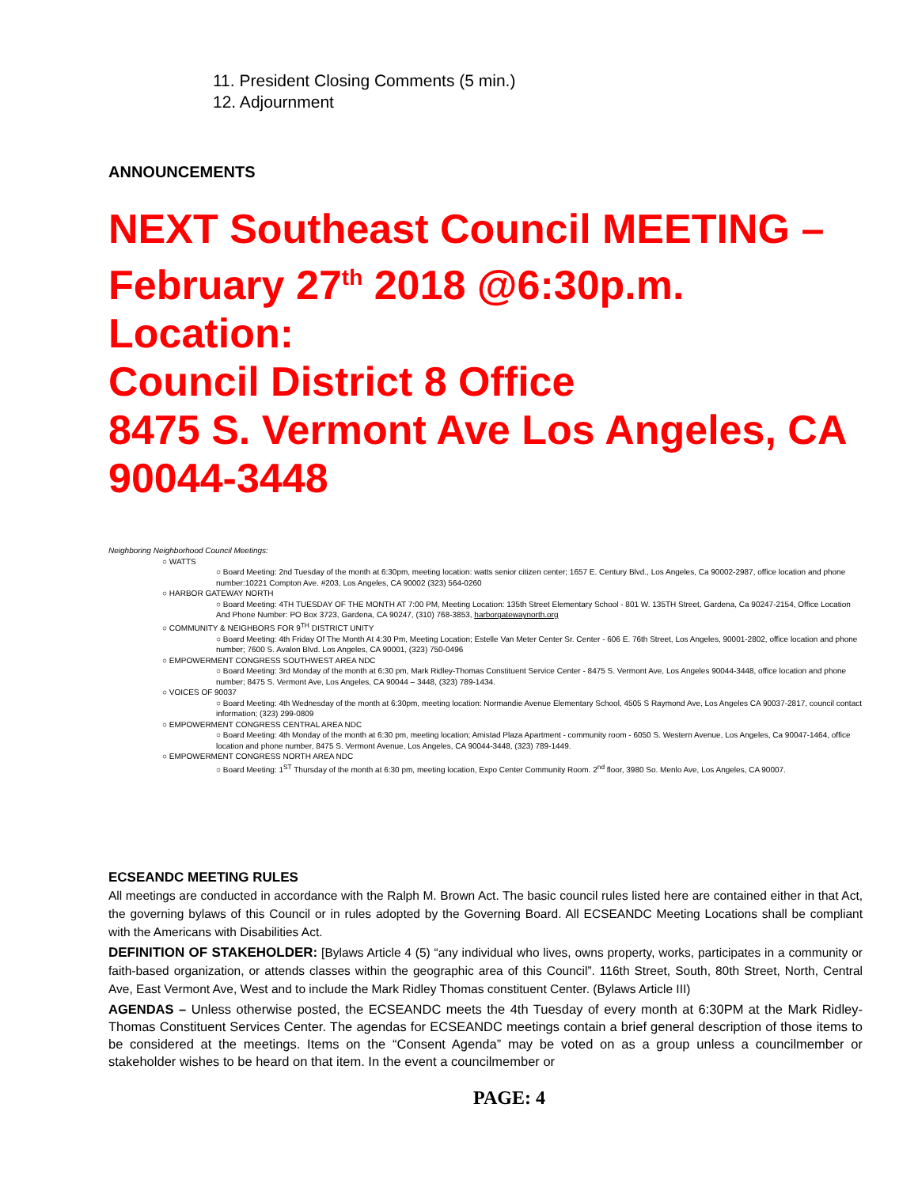11. President Closing Comments (5 min.)
12. Adjournment
ANNOUNCEMENTS
NEXT Southeast Council MEETING – February 27<sup>th</sup> 2018 @6:30p.m. Location:
Council District 8 Office
8475 S. Vermont Ave Los Angeles, CA 90044-3448
Neighboring Neighborhood Council Meetings:
○ WATTS
○ Board Meeting: 2nd Tuesday of the month at 6:30pm, meeting location: watts senior citizen center; 1657 E. Century Blvd., Los Angeles, Ca 90002-2987, office location and phone number:10221 Compton Ave. #203, Los Angeles, CA 90002 (323) 564-0260
○ HARBOR GATEWAY NORTH
○ Board Meeting: 4TH TUESDAY OF THE MONTH AT 7:00 PM, Meeting Location: 135th Street Elementary School - 801 W. 135TH Street, Gardena, Ca 90247-2154, Office Location And Phone Number: PO Box 3723, Gardena, CA 90247, (310) 768-3853, harborgatewaynorth.org
○ COMMUNITY & NEIGHBORS FOR 9<sup>TH</sup> DISTRICT UNITY
○ Board Meeting: 4th Friday Of The Month At 4:30 Pm, Meeting Location; Estelle Van Meter Center Sr. Center - 606 E. 76th Street, Los Angeles, 90001-2802, office location and phone number; 7600 S. Avalon Blvd. Los Angeles, CA 90001, (323) 750-0496
○ EMPOWERMENT CONGRESS SOUTHWEST AREA NDC
○ Board Meeting: 3rd Monday of the month at 6:30 pm, Mark Ridley-Thomas Constituent Service Center - 8475 S. Vermont Ave, Los Angeles 90044-3448, office location and phone number; 8475 S. Vermont Ave, Los Angeles, CA 90044 – 3448, (323) 789-1434.
○ VOICES OF 90037
○ Board Meeting: 4th Wednesday of the month at 6:30pm, meeting location: Normandie Avenue Elementary School, 4505 S Raymond Ave, Los Angeles CA 90037-2817, council contact information; (323) 299-0809
○ EMPOWERMENT CONGRESS CENTRAL AREA NDC
○ Board Meeting: 4th Monday of the month at 6:30 pm, meeting location; Amistad Plaza Apartment - community room - 6050 S. Western Avenue, Los Angeles, Ca 90047-1464, office location and phone number, 8475 S. Vermont Avenue, Los Angeles, CA 90044-3448, (323) 789-1449.
○ EMPOWERMENT CONGRESS NORTH AREA NDC
○ Board Meeting: 1<sup>ST</sup> Thursday of the month at 6:30 pm, meeting location, Expo Center Community Room. 2<sup>nd</sup> floor, 3980 So. Menlo Ave, Los Angeles, CA 90007.
ECSEANDC MEETING RULES
All meetings are conducted in accordance with the Ralph M. Brown Act. The basic council rules listed here are contained either in that Act, the governing bylaws of this Council or in rules adopted by the Governing Board. All ECSEANDC Meeting Locations shall be compliant with the Americans with Disabilities Act.
DEFINITION OF STAKEHOLDER: [Bylaws Article 4 (5) “any individual who lives, owns property, works, participates in a community or faith-based organization, or attends classes within the geographic area of this Council”. 116th Street, South, 80th Street, North, Central Ave, East Vermont Ave, West and to include the Mark Ridley Thomas constituent Center. (Bylaws Article III)
AGENDAS – Unless otherwise posted, the ECSEANDC meets the 4th Tuesday of every month at 6:30PM at the Mark Ridley-Thomas Constituent Services Center. The agendas for ECSEANDC meetings contain a brief general description of those items to be considered at the meetings. Items on the “Consent Agenda” may be voted on as a group unless a councilmember or stakeholder wishes to be heard on that item. In the event a councilmember or
PAGE: 4